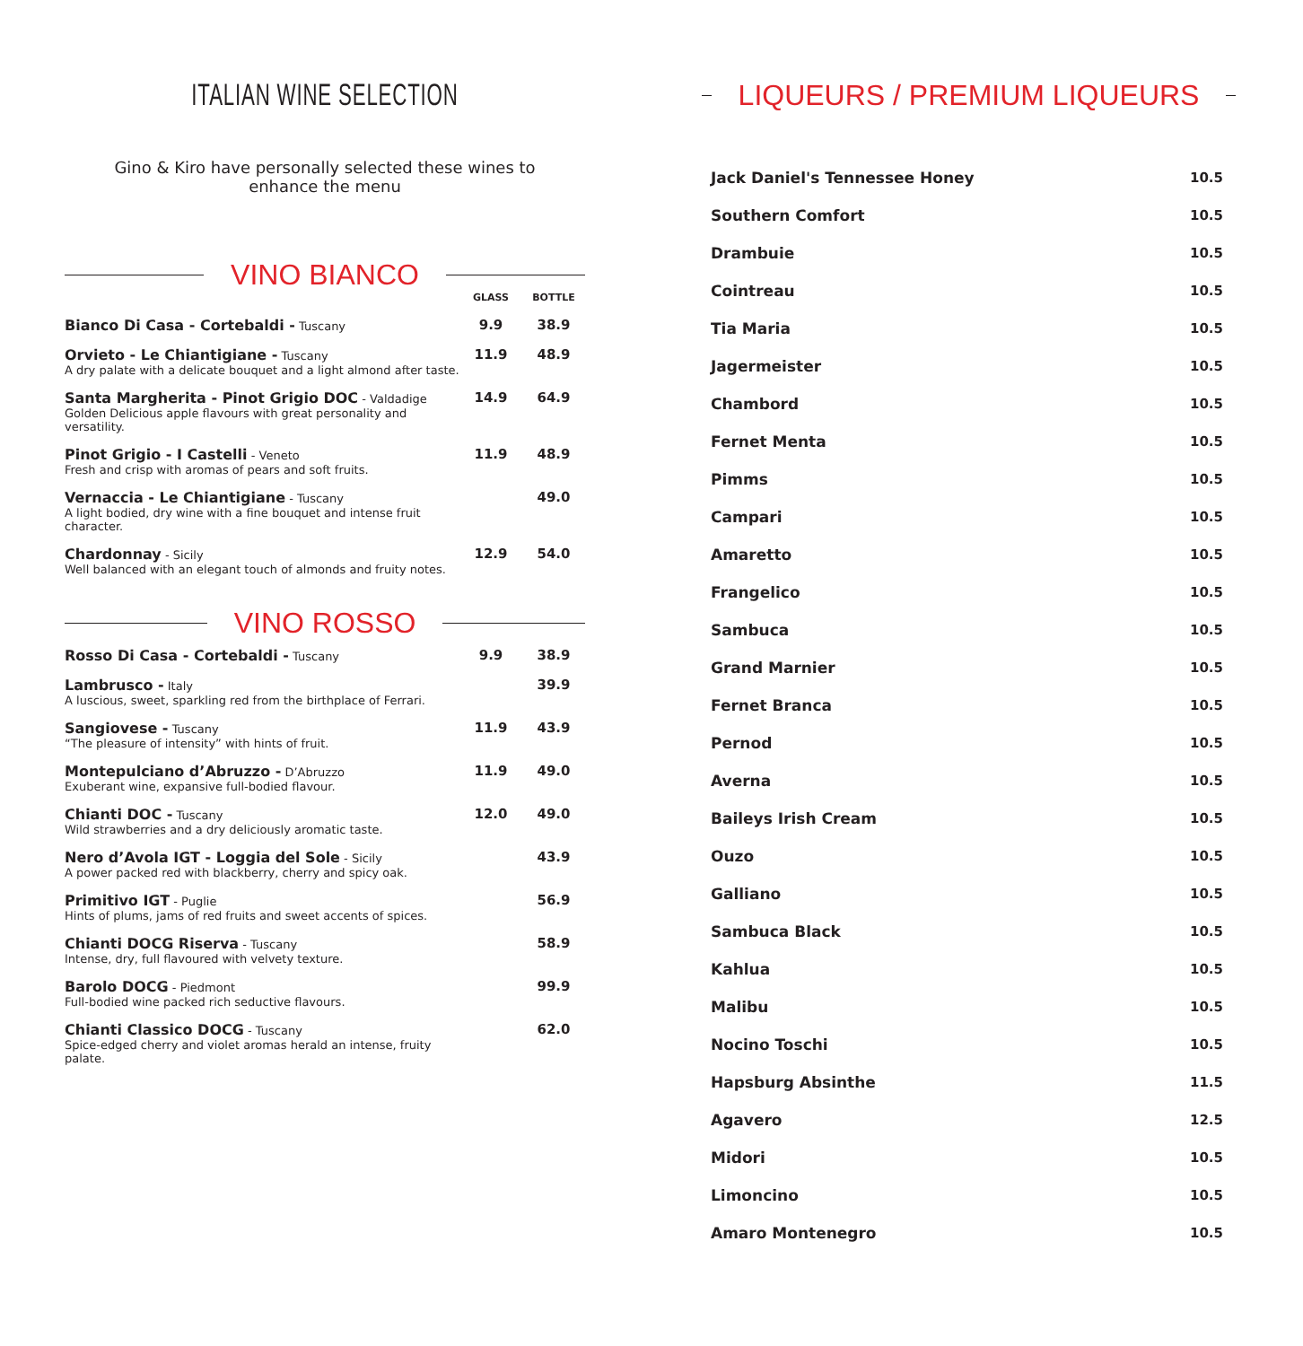ITALIAN WINE SELECTION
Gino & Kiro have personally selected these wines to
enhance the menu
VINO BIANCO
| | GLASS | BOTTLE |
| --- | --- | --- |
| Bianco Di Casa - Cortebaldi - Tuscany | 9.9 | 38.9 |
| Orvieto - Le Chiantigiane - Tuscany A dry palate with a delicate bouquet and a light almond after taste. | 11.9 | 48.9 |
| Santa Margherita - Pinot Grigio DOC - Valdadige Golden Delicious apple flavours with great personality and versatility. | 14.9 | 64.9 |
| Pinot Grigio - I Castelli - Veneto Fresh and crisp with aromas of pears and soft fruits. | 11.9 | 48.9 |
| Vernaccia - Le Chiantigiane - Tuscany A light bodied, dry wine with a fine bouquet and intense fruit character. | | 49.0 |
| Chardonnay - Sicily Well balanced with an elegant touch of almonds and fruity notes. | 12.9 | 54.0 |
VINO ROSSO
| Rosso Di Casa - Cortebaldi - Tuscany | 9.9 | 38.9 |
| Lambrusco - Italy A luscious, sweet, sparkling red from the birthplace of Ferrari. | | 39.9 |
| Sangiovese - Tuscany “The pleasure of intensity” with hints of fruit. | 11.9 | 43.9 |
| Montepulciano d’Abruzzo - D’Abruzzo Exuberant wine, expansive full-bodied flavour. | 11.9 | 49.0 |
| Chianti DOC - Tuscany Wild strawberries and a dry deliciously aromatic taste. | 12.0 | 49.0 |
| Nero d’Avola IGT - Loggia del Sole - Sicily A power packed red with blackberry, cherry and spicy oak. | | 43.9 |
| Primitivo IGT - Puglie Hints of plums, jams of red fruits and sweet accents of spices. | | 56.9 |
| Chianti DOCG Riserva - Tuscany Intense, dry, full flavoured with velvety texture. | | 58.9 |
| Barolo DOCG - Piedmont Full-bodied wine packed rich seductive flavours. | | 99.9 |
| Chianti Classico DOCG - Tuscany Spice-edged cherry and violet aromas herald an intense, fruity palate. | | 62.0 |
LIQUEURS / PREMIUM LIQUEURS
| Jack Daniel's Tennessee Honey | 10.5 |
| Southern Comfort | 10.5 |
| Drambuie | 10.5 |
| Cointreau | 10.5 |
| Tia Maria | 10.5 |
| Jagermeister | 10.5 |
| Chambord | 10.5 |
| Fernet Menta | 10.5 |
| Pimms | 10.5 |
| Campari | 10.5 |
| Amaretto | 10.5 |
| Frangelico | 10.5 |
| Sambuca | 10.5 |
| Grand Marnier | 10.5 |
| Fernet Branca | 10.5 |
| Pernod | 10.5 |
| Averna | 10.5 |
| Baileys Irish Cream | 10.5 |
| Ouzo | 10.5 |
| Galliano | 10.5 |
| Sambuca Black | 10.5 |
| Kahlua | 10.5 |
| Malibu | 10.5 |
| Nocino Toschi | 10.5 |
| Hapsburg Absinthe | 11.5 |
| Agavero | 12.5 |
| Midori | 10.5 |
| Limoncino | 10.5 |
| Amaro Montenegro | 10.5 |